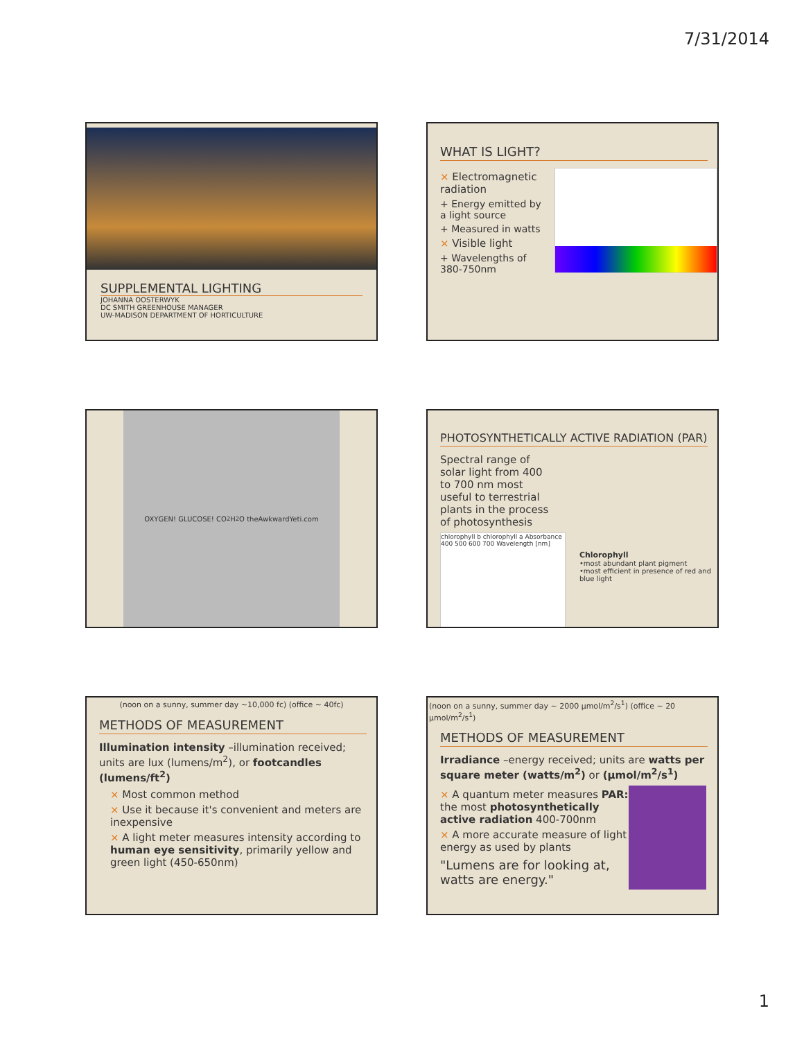7/31/2014
SUPPLEMENTAL LIGHTING
JOHANNA OOSTERWYK
DC SMITH GREENHOUSE MANAGER
UW-MADISON DEPARTMENT OF HORTICULTURE
WHAT IS LIGHT?
× Electromagnetic radiation
+ Energy emitted by a light source
+ Measured in watts
× Visible light
+ Wavelengths of 380-750nm
OXYGEN! GLUCOSE! CO<sub>2</sub> H<sub>2</sub>O theAwkwardYeti.com
PHOTOSYNTHETICALLY ACTIVE RADIATION (PAR)
Spectral range of solar light from 400 to 700 nm most useful to terrestrial plants in the process of photosynthesis
chlorophyll b chlorophyll a Absorbance 400 500 600 700 Wavelength [nm]
Chlorophyll
•most abundant plant pigment
•most efficient in presence of red and blue light
(noon on a sunny, summer day ~10,000 fc) (office ~ 40fc)
METHODS OF MEASUREMENT
Illumination intensity –illumination received; units are lux (lumens/m<sup>2</sup>), or footcandles (lumens/ft<sup>2</sup>)
× Most common method
× Use it because it's convenient and meters are inexpensive
× A light meter measures intensity according to human eye sensitivity, primarily yellow and green light (450-650nm)
(noon on a sunny, summer day ~ 2000 µmol/m<sup>2</sup>/s<sup>1</sup>) (office ~ 20 µmol/m<sup>2</sup>/s<sup>1</sup>)
METHODS OF MEASUREMENT
Irradiance –energy received; units are watts per square meter (watts/m<sup>2</sup>) or (µmol/m<sup>2</sup>/s<sup>1</sup>)
× A quantum meter measures PAR: the most photosynthetically active radiation 400-700nm
× A more accurate measure of light energy as used by plants
"Lumens are for looking at, watts are energy."
1